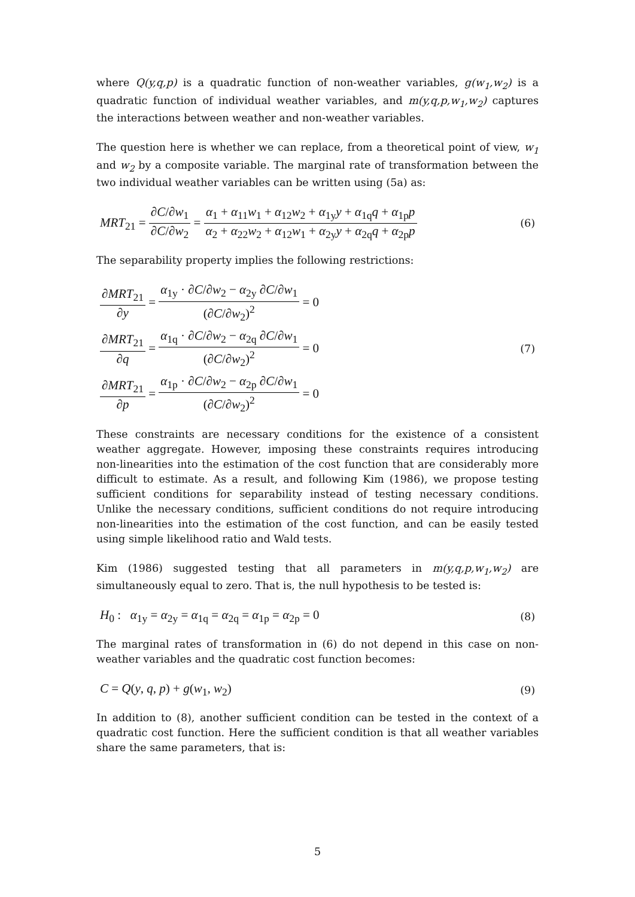where Q(y,q,p) is a quadratic function of non-weather variables, g(w<sub>1</sub>,w<sub>2</sub>) is a quadratic function of individual weather variables, and m(y,q,p,w<sub>1</sub>,w<sub>2</sub>) captures the interactions between weather and non-weather variables.
The question here is whether we can replace, from a theoretical point of view, w<sub>1</sub> and w<sub>2</sub> by a composite variable. The marginal rate of transformation between the two individual weather variables can be written using (5a) as:
MRT<sub>21</sub> = ∂C/∂w<sub>1</sub> ∂C/∂w<sub>2</sub> = α<sub>1</sub> + α<sub>11</sub>w<sub>1</sub> + α<sub>12</sub>w<sub>2</sub> + α<sub>1y</sub>y + α<sub>1q</sub>q + α<sub>1p</sub>p α<sub>2</sub> + α<sub>22</sub>w<sub>2</sub> + α<sub>12</sub>w<sub>1</sub> + α<sub>2y</sub>y + α<sub>2q</sub>q + α<sub>2p</sub>p
(6)
The separability property implies the following restrictions:
∂MRT<sub>21</sub> ∂y = α<sub>1y</sub> · ∂C/∂w<sub>2</sub> − α<sub>2y</sub> ∂C/∂w<sub>1</sub> (∂C/∂w<sub>2</sub>)<sup>2</sup> = 0
∂MRT<sub>21</sub> ∂q = α<sub>1q</sub> · ∂C/∂w<sub>2</sub> − α<sub>2q</sub> ∂C/∂w<sub>1</sub> (∂C/∂w<sub>2</sub>)<sup>2</sup> = 0
∂MRT<sub>21</sub> ∂p = α<sub>1p</sub> · ∂C/∂w<sub>2</sub> − α<sub>2p</sub> ∂C/∂w<sub>1</sub> (∂C/∂w<sub>2</sub>)<sup>2</sup> = 0
(7)
These constraints are necessary conditions for the existence of a consistent weather aggregate. However, imposing these constraints requires introducing non-linearities into the estimation of the cost function that are considerably more difficult to estimate. As a result, and following Kim (1986), we propose testing sufficient conditions for separability instead of testing necessary conditions. Unlike the necessary conditions, sufficient conditions do not require introducing non-linearities into the estimation of the cost function, and can be easily tested using simple likelihood ratio and Wald tests.
Kim (1986) suggested testing that all parameters in m(y,q,p,w<sub>1</sub>,w<sub>2</sub>) are simultaneously equal to zero. That is, the null hypothesis to be tested is:
H<sub>0</sub> : α<sub>1y</sub> = α<sub>2y</sub> = α<sub>1q</sub> = α<sub>2q</sub> = α<sub>1p</sub> = α<sub>2p</sub> = 0
(8)
The marginal rates of transformation in (6) do not depend in this case on non-weather variables and the quadratic cost function becomes:
C = Q(y, q, p) + g(w<sub>1</sub>, w<sub>2</sub>)
(9)
In addition to (8), another sufficient condition can be tested in the context of a quadratic cost function. Here the sufficient condition is that all weather variables share the same parameters, that is:
5